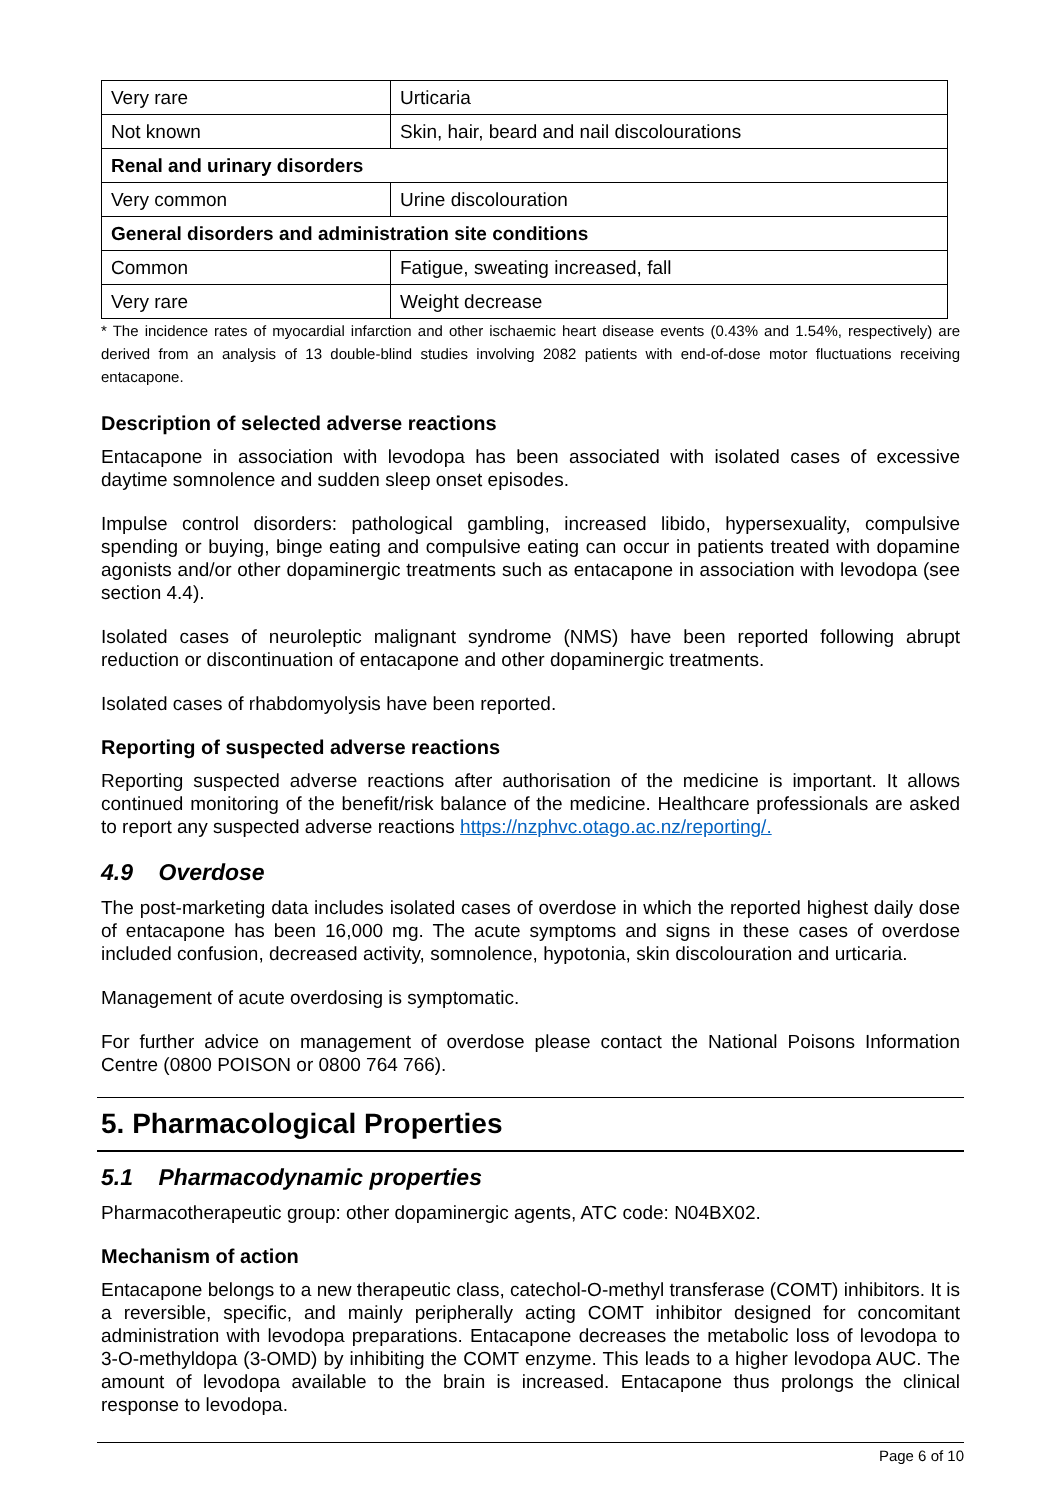| Very rare | Urticaria |
| Not known | Skin, hair, beard and nail discolourations |
| Renal and urinary disorders | |
| Very common | Urine discolouration |
| General disorders and administration site conditions | |
| Common | Fatigue, sweating increased, fall |
| Very rare | Weight decrease |
* The incidence rates of myocardial infarction and other ischaemic heart disease events (0.43% and 1.54%, respectively) are derived from an analysis of 13 double-blind studies involving 2082 patients with end-of-dose motor fluctuations receiving entacapone.
Description of selected adverse reactions
Entacapone in association with levodopa has been associated with isolated cases of excessive daytime somnolence and sudden sleep onset episodes.
Impulse control disorders: pathological gambling, increased libido, hypersexuality, compulsive spending or buying, binge eating and compulsive eating can occur in patients treated with dopamine agonists and/or other dopaminergic treatments such as entacapone in association with levodopa (see section 4.4).
Isolated cases of neuroleptic malignant syndrome (NMS) have been reported following abrupt reduction or discontinuation of entacapone and other dopaminergic treatments.
Isolated cases of rhabdomyolysis have been reported.
Reporting of suspected adverse reactions
Reporting suspected adverse reactions after authorisation of the medicine is important. It allows continued monitoring of the benefit/risk balance of the medicine. Healthcare professionals are asked to report any suspected adverse reactions https://nzphvc.otago.ac.nz/reporting/.
4.9 Overdose
The post-marketing data includes isolated cases of overdose in which the reported highest daily dose of entacapone has been 16,000 mg. The acute symptoms and signs in these cases of overdose included confusion, decreased activity, somnolence, hypotonia, skin discolouration and urticaria.
Management of acute overdosing is symptomatic.
For further advice on management of overdose please contact the National Poisons Information Centre (0800 POISON or 0800 764 766).
5. Pharmacological Properties
5.1 Pharmacodynamic properties
Pharmacotherapeutic group: other dopaminergic agents, ATC code: N04BX02.
Mechanism of action
Entacapone belongs to a new therapeutic class, catechol-O-methyl transferase (COMT) inhibitors. It is a reversible, specific, and mainly peripherally acting COMT inhibitor designed for concomitant administration with levodopa preparations. Entacapone decreases the metabolic loss of levodopa to 3-O-methyldopa (3-OMD) by inhibiting the COMT enzyme. This leads to a higher levodopa AUC. The amount of levodopa available to the brain is increased. Entacapone thus prolongs the clinical response to levodopa.
Page 6 of 10